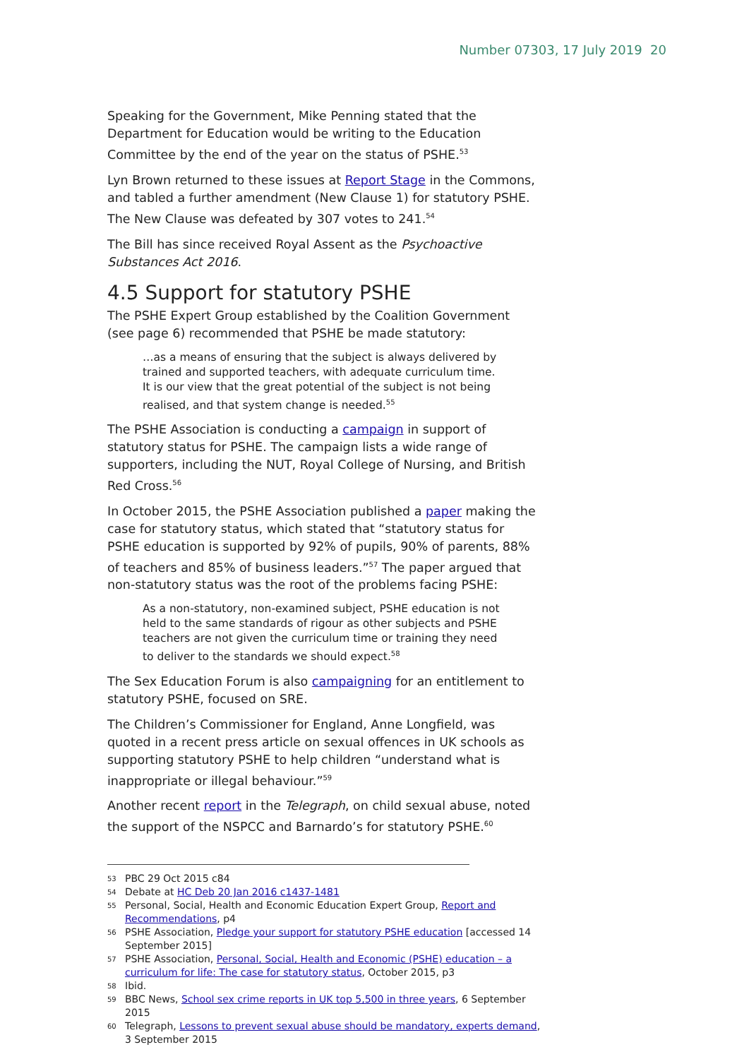Number 07303, 17 July 2019 20
Speaking for the Government, Mike Penning stated that the Department for Education would be writing to the Education Committee by the end of the year on the status of PSHE.<sup>53</sup>
Lyn Brown returned to these issues at Report Stage in the Commons, and tabled a further amendment (New Clause 1) for statutory PSHE. The New Clause was defeated by 307 votes to 241.<sup>54</sup>
The Bill has since received Royal Assent as the Psychoactive Substances Act 2016.
4.5 Support for statutory PSHE
The PSHE Expert Group established by the Coalition Government (see page 6) recommended that PSHE be made statutory:
…as a means of ensuring that the subject is always delivered by trained and supported teachers, with adequate curriculum time. It is our view that the great potential of the subject is not being realised, and that system change is needed.<sup>55</sup>
The PSHE Association is conducting a campaign in support of statutory status for PSHE. The campaign lists a wide range of supporters, including the NUT, Royal College of Nursing, and British Red Cross.<sup>56</sup>
In October 2015, the PSHE Association published a paper making the case for statutory status, which stated that “statutory status for PSHE education is supported by 92% of pupils, 90% of parents, 88% of teachers and 85% of business leaders.”<sup>57</sup> The paper argued that non-statutory status was the root of the problems facing PSHE:
As a non-statutory, non-examined subject, PSHE education is not held to the same standards of rigour as other subjects and PSHE teachers are not given the curriculum time or training they need to deliver to the standards we should expect.<sup>58</sup>
The Sex Education Forum is also campaigning for an entitlement to statutory PSHE, focused on SRE.
The Children’s Commissioner for England, Anne Longfield, was quoted in a recent press article on sexual offences in UK schools as supporting statutory PSHE to help children “understand what is inappropriate or illegal behaviour.”<sup>59</sup>
Another recent report in the Telegraph, on child sexual abuse, noted the support of the NSPCC and Barnardo’s for statutory PSHE.<sup>60</sup>
53 PBC 29 Oct 2015 c84
54 Debate at HC Deb 20 Jan 2016 c1437-1481
55 Personal, Social, Health and Economic Education Expert Group, Report and Recommendations, p4
56 PSHE Association, Pledge your support for statutory PSHE education [accessed 14 September 2015]
57 PSHE Association, Personal, Social, Health and Economic (PSHE) education – a curriculum for life: The case for statutory status, October 2015, p3
58 Ibid.
59 BBC News, School sex crime reports in UK top 5,500 in three years, 6 September 2015
60 Telegraph, Lessons to prevent sexual abuse should be mandatory, experts demand, 3 September 2015